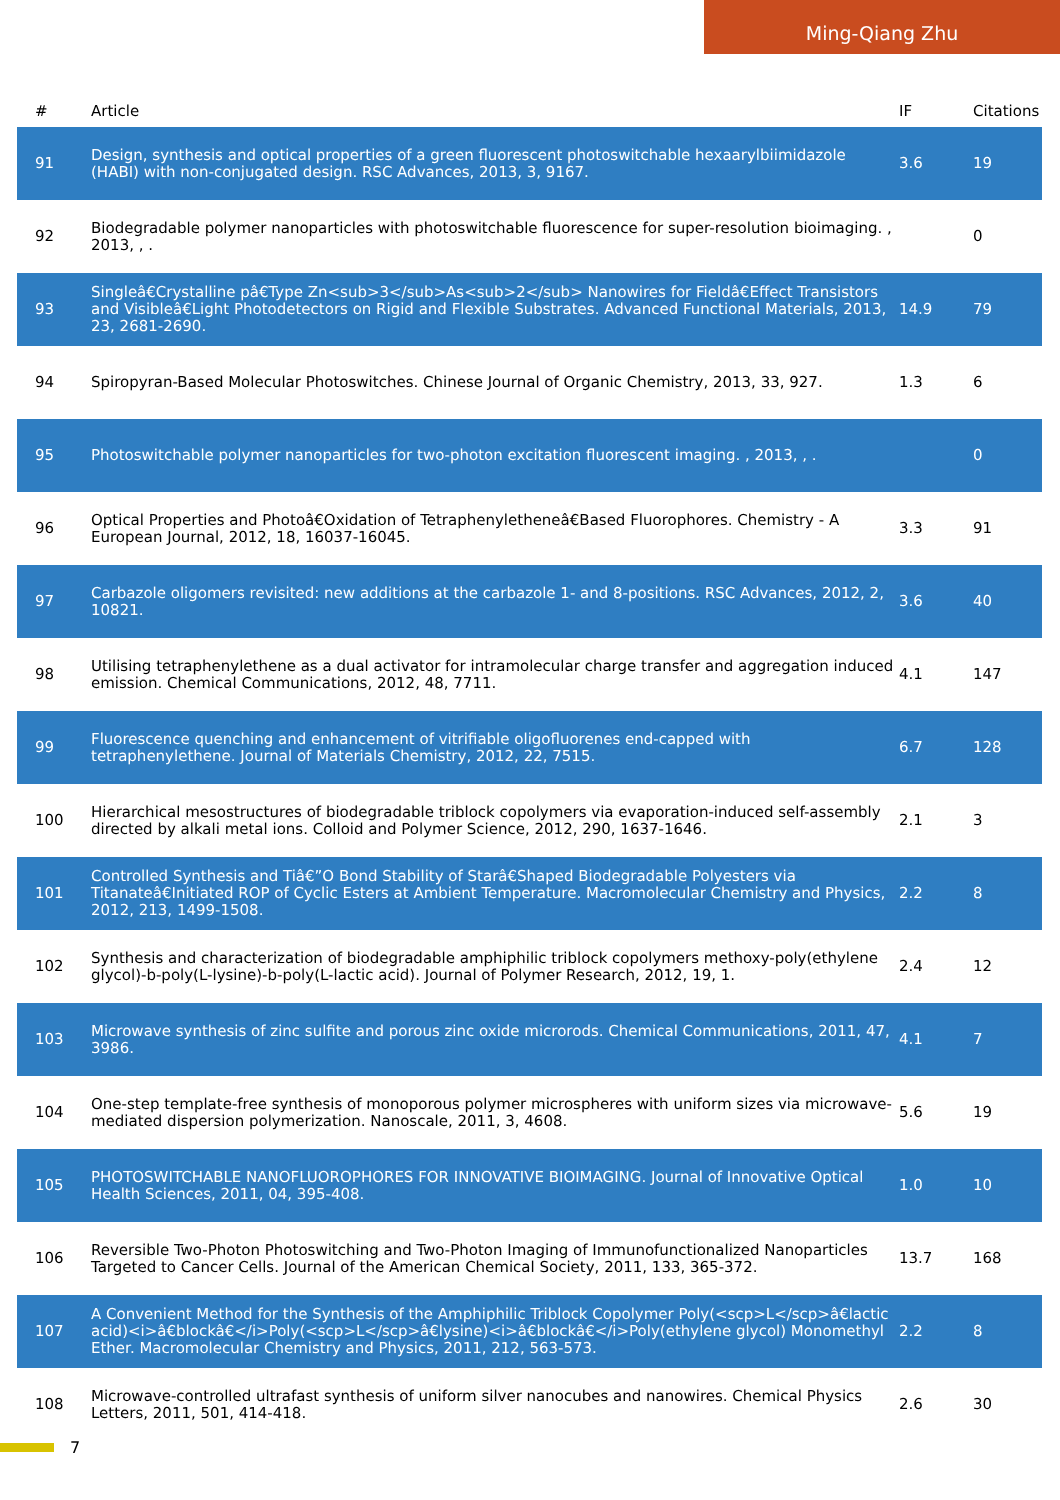Ming-Qiang Zhu
| # | Article | IF | Citations |
| --- | --- | --- | --- |
| 91 | Design, synthesis and optical properties of a green fluorescent photoswitchable hexaarylbiimidazole (HABI) with non-conjugated design. RSC Advances, 2013, 3, 9167. | 3.6 | 19 |
| 92 | Biodegradable polymer nanoparticles with photoswitchable fluorescence for super-resolution bioimaging. , 2013, , . | | 0 |
| 93 | Singleâ€Crystalline pâ€Type Zn<sub>3</sub>As<sub>2</sub> Nanowires for Fieldâ€Effect Transistors and Visibleâ€Light Photodetectors on Rigid and Flexible Substrates. Advanced Functional Materials, 2013, 23, 2681-2690. | 14.9 | 79 |
| 94 | Spiropyran-Based Molecular Photoswitches. Chinese Journal of Organic Chemistry, 2013, 33, 927. | 1.3 | 6 |
| 95 | Photoswitchable polymer nanoparticles for two-photon excitation fluorescent imaging. , 2013, , . | | 0 |
| 96 | Optical Properties and Photoâ€Oxidation of Tetraphenyletheneâ€Based Fluorophores. Chemistry - A European Journal, 2012, 18, 16037-16045. | 3.3 | 91 |
| 97 | Carbazole oligomers revisited: new additions at the carbazole 1- and 8-positions. RSC Advances, 2012, 2, 10821. | 3.6 | 40 |
| 98 | Utilising tetraphenylethene as a dual activator for intramolecular charge transfer and aggregation induced emission. Chemical Communications, 2012, 48, 7711. | 4.1 | 147 |
| 99 | Fluorescence quenching and enhancement of vitrifiable oligofluorenes end-capped with tetraphenylethene. Journal of Materials Chemistry, 2012, 22, 7515. | 6.7 | 128 |
| 100 | Hierarchical mesostructures of biodegradable triblock copolymers via evaporation-induced self-assembly directed by alkali metal ions. Colloid and Polymer Science, 2012, 290, 1637-1646. | 2.1 | 3 |
| 101 | Controlled Synthesis and Tiâ€”O Bond Stability of Starâ€Shaped Biodegradable Polyesters via Titanateâ€Initiated ROP of Cyclic Esters at Ambient Temperature. Macromolecular Chemistry and Physics, 2012, 213, 1499-1508. | 2.2 | 8 |
| 102 | Synthesis and characterization of biodegradable amphiphilic triblock copolymers methoxy-poly(ethylene glycol)-b-poly(L-lysine)-b-poly(L-lactic acid). Journal of Polymer Research, 2012, 19, 1. | 2.4 | 12 |
| 103 | Microwave synthesis of zinc sulfite and porous zinc oxide microrods. Chemical Communications, 2011, 47, 3986. | 4.1 | 7 |
| 104 | One-step template-free synthesis of monoporous polymer microspheres with uniform sizes via microwave-mediated dispersion polymerization. Nanoscale, 2011, 3, 4608. | 5.6 | 19 |
| 105 | PHOTOSWITCHABLE NANOFLUOROPHORES FOR INNOVATIVE BIOIMAGING. Journal of Innovative Optical Health Sciences, 2011, 04, 395-408. | 1.0 | 10 |
| 106 | Reversible Two-Photon Photoswitching and Two-Photon Imaging of Immunofunctionalized Nanoparticles Targeted to Cancer Cells. Journal of the American Chemical Society, 2011, 133, 365-372. | 13.7 | 168 |
| 107 | A Convenient Method for the Synthesis of the Amphiphilic Triblock Copolymer Poly(<scp>L</scp>â€lactic acid)<i>â€blockâ€</i>Poly(<scp>L</scp>â€lysine)<i>â€blockâ€</i>Poly(ethylene glycol) Monomethyl Ether. Macromolecular Chemistry and Physics, 2011, 212, 563-573. | 2.2 | 8 |
| 108 | Microwave-controlled ultrafast synthesis of uniform silver nanocubes and nanowires. Chemical Physics Letters, 2011, 501, 414-418. | 2.6 | 30 |
7